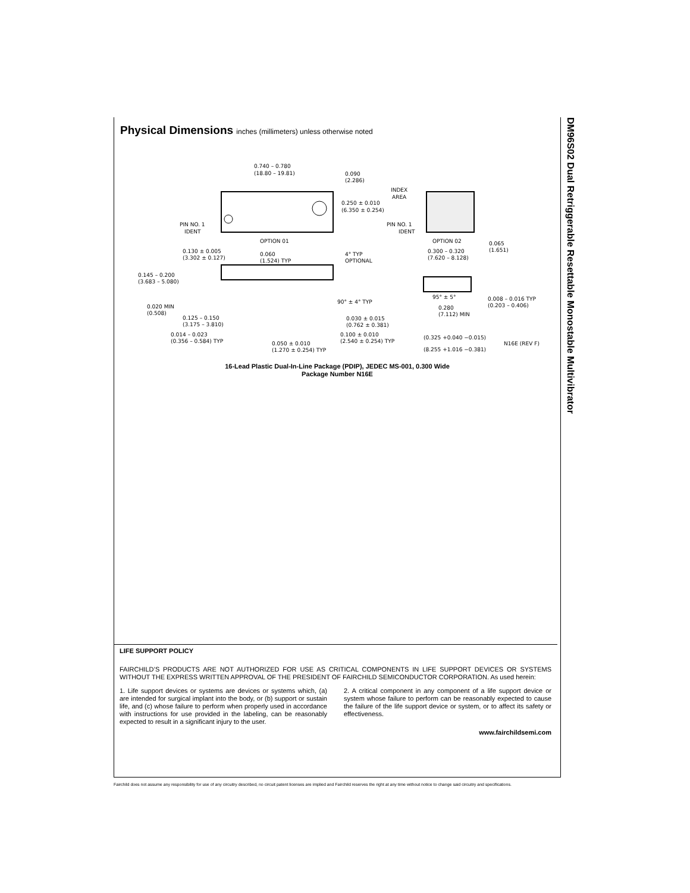DM96S02 Dual Retriggerable Resettable Monostable Multivibrator
Physical Dimensions inches (millimeters) unless otherwise noted
0.740 – 0.780
(18.80 – 19.81)
0.090
(2.286)
0.250 ± 0.010
(6.350 ± 0.254)
PIN NO. 1
IDENT
OPTION 01
INDEX
AREA
PIN NO. 1
IDENT
OPTION 02
0.130 ± 0.005
(3.302 ± 0.127)
0.060
(1.524) TYP
4° TYP
OPTIONAL
0.145 – 0.200
(3.683 – 5.080)
90° ± 4° TYP
0.020 MIN
(0.508)
0.125 – 0.150
(3.175 – 3.810)
0.030 ± 0.015
(0.762 ± 0.381)
0.014 – 0.023
(0.356 – 0.584) TYP
0.100 ± 0.010
(2.540 ± 0.254) TYP
0.050 ± 0.010
(1.270 ± 0.254) TYP
0.065
(1.651)
0.300 – 0.320
(7.620 – 8.128)
95° ± 5°
0.008 – 0.016 TYP
(0.203 – 0.406)
0.280
(7.112) MIN
(0.325 +0.040 −0.015)
(8.255 +1.016 −0.381)
N16E (REV F)
16-Lead Plastic Dual-In-Line Package (PDIP), JEDEC MS-001, 0.300 Wide
Package Number N16E
LIFE SUPPORT POLICY
FAIRCHILD’S PRODUCTS ARE NOT AUTHORIZED FOR USE AS CRITICAL COMPONENTS IN LIFE SUPPORT DEVICES OR SYSTEMS WITHOUT THE EXPRESS WRITTEN APPROVAL OF THE PRESIDENT OF FAIRCHILD SEMICONDUCTOR CORPORATION. As used herein:
1. Life support devices or systems are devices or systems which, (a) are intended for surgical implant into the body, or (b) support or sustain life, and (c) whose failure to perform when properly used in accordance with instructions for use provided in the labeling, can be reasonably expected to result in a significant injury to the user.
2. A critical component in any component of a life support device or system whose failure to perform can be reasonably expected to cause the failure of the life support device or system, or to affect its safety or effectiveness.
www.fairchildsemi.com
Fairchild does not assume any responsibility for use of any circuitry described, no circuit patent licenses are implied and Fairchild reserves the right at any time without notice to change said circuitry and specifications.